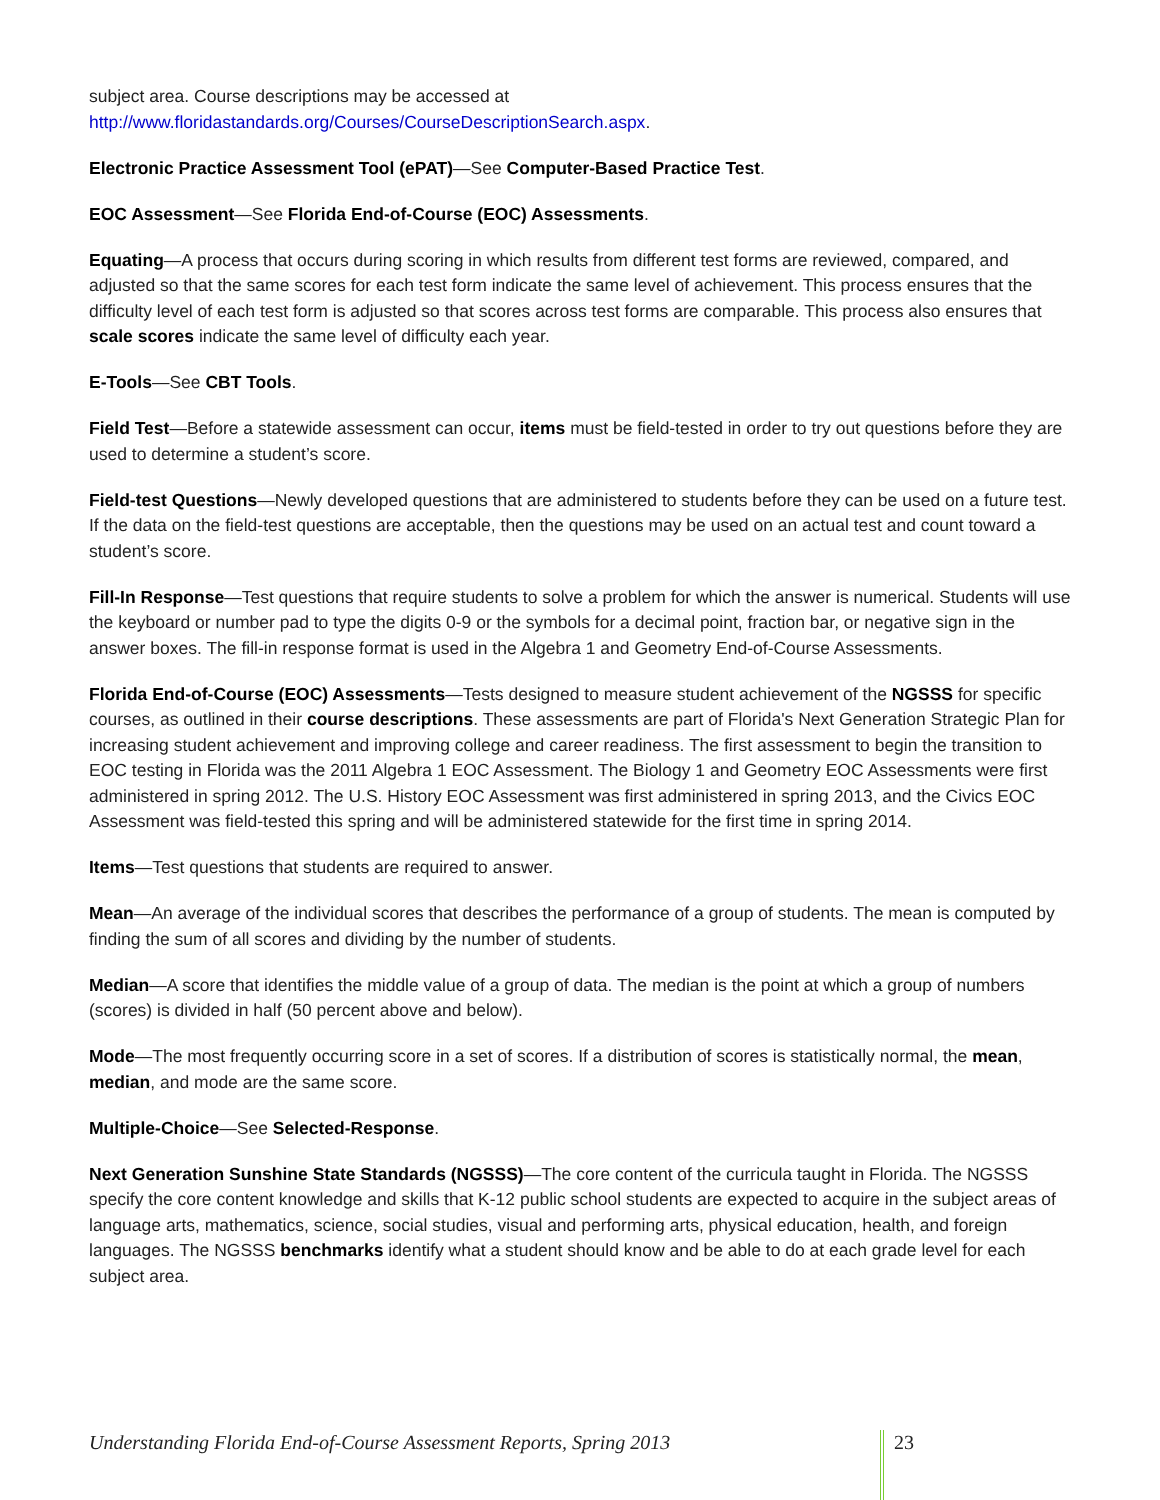subject area. Course descriptions may be accessed at
http://www.floridastandards.org/Courses/CourseDescriptionSearch.aspx.
Electronic Practice Assessment Tool (ePAT)—See Computer-Based Practice Test.
EOC Assessment—See Florida End-of-Course (EOC) Assessments.
Equating—A process that occurs during scoring in which results from different test forms are reviewed, compared, and adjusted so that the same scores for each test form indicate the same level of achievement. This process ensures that the difficulty level of each test form is adjusted so that scores across test forms are comparable. This process also ensures that scale scores indicate the same level of difficulty each year.
E-Tools—See CBT Tools.
Field Test—Before a statewide assessment can occur, items must be field-tested in order to try out questions before they are used to determine a student’s score.
Field-test Questions—Newly developed questions that are administered to students before they can be used on a future test. If the data on the field-test questions are acceptable, then the questions may be used on an actual test and count toward a student’s score.
Fill-In Response—Test questions that require students to solve a problem for which the answer is numerical. Students will use the keyboard or number pad to type the digits 0-9 or the symbols for a decimal point, fraction bar, or negative sign in the answer boxes. The fill-in response format is used in the Algebra 1 and Geometry End-of-Course Assessments.
Florida End-of-Course (EOC) Assessments—Tests designed to measure student achievement of the NGSSS for specific courses, as outlined in their course descriptions. These assessments are part of Florida's Next Generation Strategic Plan for increasing student achievement and improving college and career readiness. The first assessment to begin the transition to EOC testing in Florida was the 2011 Algebra 1 EOC Assessment. The Biology 1 and Geometry EOC Assessments were first administered in spring 2012. The U.S. History EOC Assessment was first administered in spring 2013, and the Civics EOC Assessment was field-tested this spring and will be administered statewide for the first time in spring 2014.
Items—Test questions that students are required to answer.
Mean—An average of the individual scores that describes the performance of a group of students. The mean is computed by finding the sum of all scores and dividing by the number of students.
Median—A score that identifies the middle value of a group of data. The median is the point at which a group of numbers (scores) is divided in half (50 percent above and below).
Mode—The most frequently occurring score in a set of scores. If a distribution of scores is statistically normal, the mean, median, and mode are the same score.
Multiple-Choice—See Selected-Response.
Next Generation Sunshine State Standards (NGSSS)—The core content of the curricula taught in Florida. The NGSSS specify the core content knowledge and skills that K-12 public school students are expected to acquire in the subject areas of language arts, mathematics, science, social studies, visual and performing arts, physical education, health, and foreign languages. The NGSSS benchmarks identify what a student should know and be able to do at each grade level for each subject area.
Understanding Florida End-of-Course Assessment Reports, Spring 2013 23